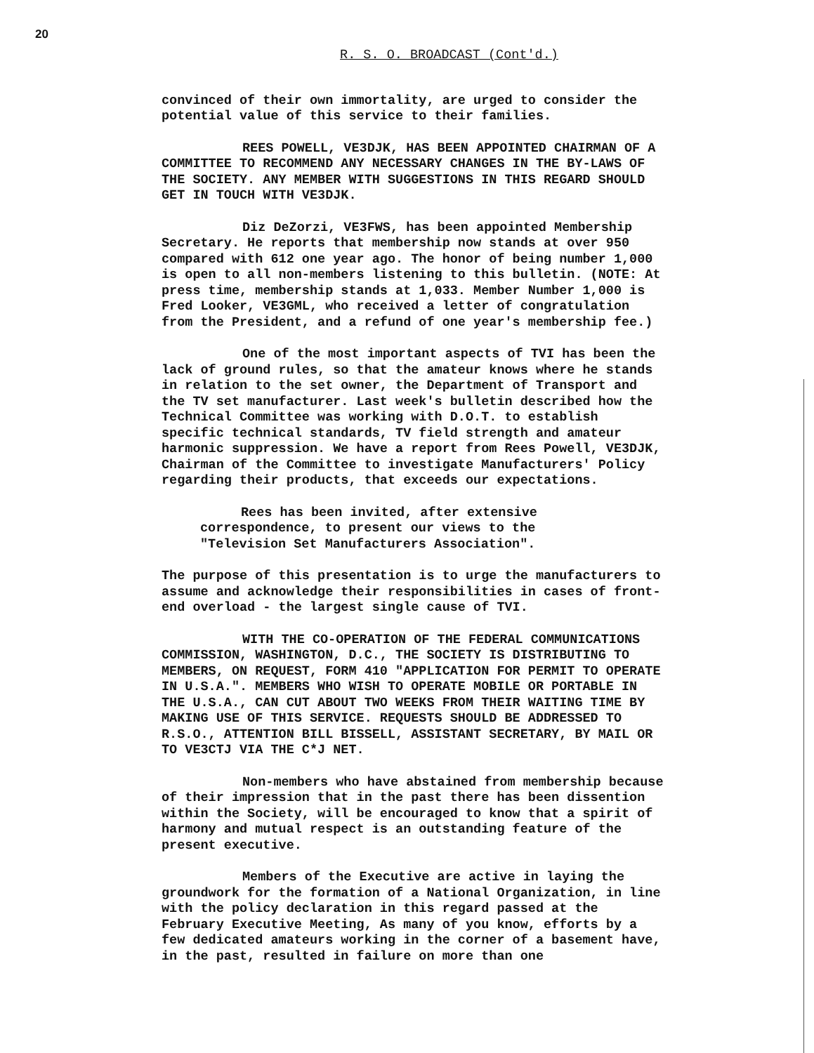20
R. S. O. BROADCAST (Cont'd.)
convinced of their own immortality, are urged to consider the potential value of this service to their families.
REES POWELL, VE3DJK, HAS BEEN APPOINTED CHAIRMAN OF A COMMITTEE TO RECOMMEND ANY NECESSARY CHANGES IN THE BY-LAWS OF THE SOCIETY. ANY MEMBER WITH SUGGESTIONS IN THIS REGARD SHOULD GET IN TOUCH WITH VE3DJK.
Diz DeZorzi, VE3FWS, has been appointed Membership Secretary. He reports that membership now stands at over 950 compared with 612 one year ago. The honor of being number 1,000 is open to all non-members listening to this bulletin. (NOTE: At press time, membership stands at 1,033. Member Number 1,000 is Fred Looker, VE3GML, who received a letter of congratulation from the President, and a refund of one year's membership fee.)
One of the most important aspects of TVI has been the lack of ground rules, so that the amateur knows where he stands in relation to the set owner, the Department of Transport and the TV set manufacturer. Last week's bulletin described how the Technical Committee was working with D.O.T. to establish specific technical standards, TV field strength and amateur harmonic suppression. We have a report from Rees Powell, VE3DJK, Chairman of the Committee to investigate Manufacturers' Policy regarding their products, that exceeds our expectations.
Rees has been invited, after extensive correspondence, to present our views to the "Television Set Manufacturers Association".
The purpose of this presentation is to urge the manufacturers to assume and acknowledge their responsibilities in cases of front-end overload - the largest single cause of TVI.
WITH THE CO-OPERATION OF THE FEDERAL COMMUNICATIONS COMMISSION, WASHINGTON, D.C., THE SOCIETY IS DISTRIBUTING TO MEMBERS, ON REQUEST, FORM 410 "APPLICATION FOR PERMIT TO OPERATE IN U.S.A.". MEMBERS WHO WISH TO OPERATE MOBILE OR PORTABLE IN THE U.S.A., CAN CUT ABOUT TWO WEEKS FROM THEIR WAITING TIME BY MAKING USE OF THIS SERVICE. REQUESTS SHOULD BE ADDRESSED TO R.S.O., ATTENTION BILL BISSELL, ASSISTANT SECRETARY, BY MAIL OR TO VE3CTJ VIA THE C*J NET.
Non-members who have abstained from membership because of their impression that in the past there has been dissention within the Society, will be encouraged to know that a spirit of harmony and mutual respect is an outstanding feature of the present executive.
Members of the Executive are active in laying the groundwork for the formation of a National Organization, in line with the policy declaration in this regard passed at the February Executive Meeting, As many of you know, efforts by a few dedicated amateurs working in the corner of a basement have, in the past, resulted in failure on more than one